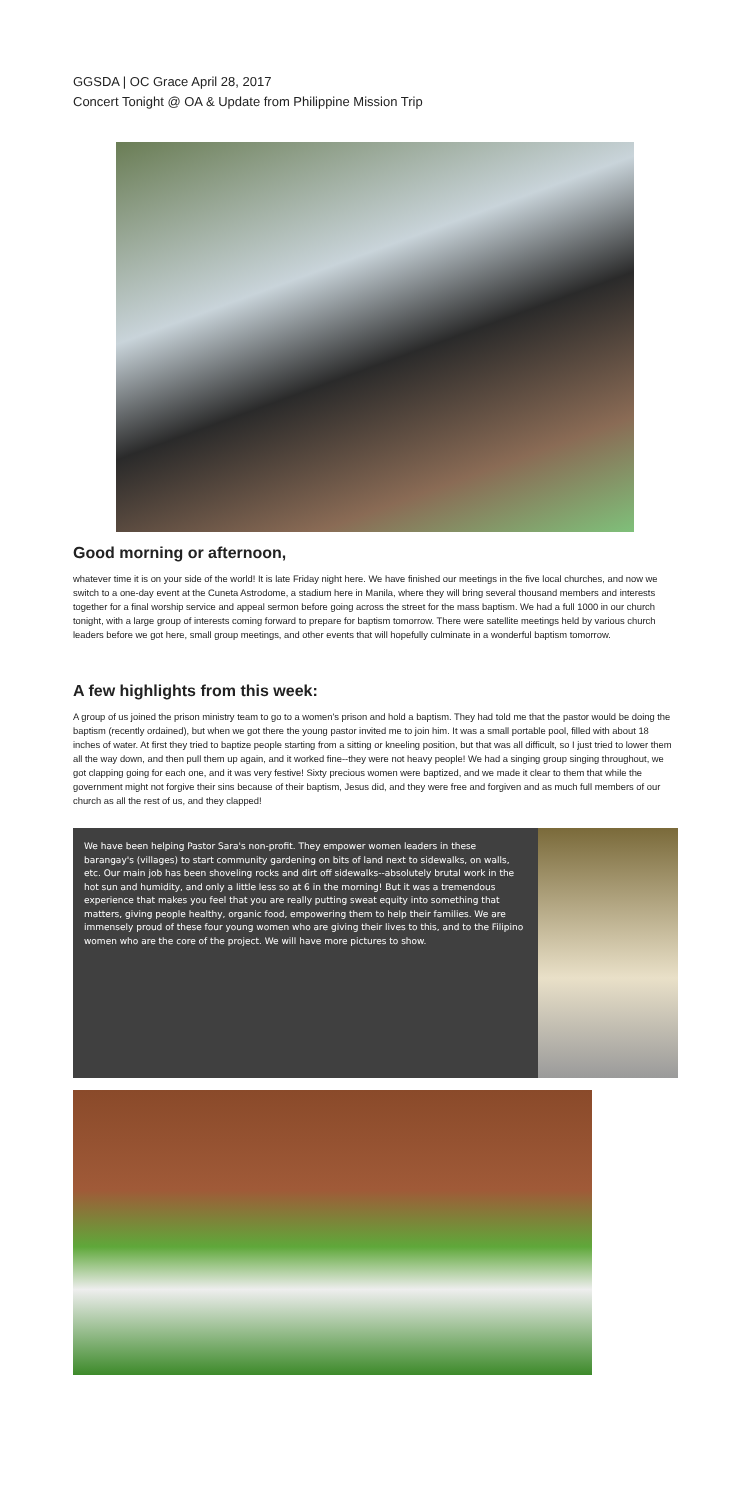GGSDA | OC Grace April 28, 2017
Concert Tonight @ OA & Update from Philippine Mission Trip
Good morning or afternoon,
whatever time it is on your side of the world! It is late Friday night here. We have finished our meetings in the five local churches, and now we switch to a one-day event at the Cuneta Astrodome, a stadium here in Manila, where they will bring several thousand members and interests together for a final worship service and appeal sermon before going across the street for the mass baptism. We had a full 1000 in our church tonight, with a large group of interests coming forward to prepare for baptism tomorrow. There were satellite meetings held by various church leaders before we got here, small group meetings, and other events that will hopefully culminate in a wonderful baptism tomorrow.
A few highlights from this week:
A group of us joined the prison ministry team to go to a women's prison and hold a baptism. They had told me that the pastor would be doing the baptism (recently ordained), but when we got there the young pastor invited me to join him. It was a small portable pool, filled with about 18 inches of water. At first they tried to baptize people starting from a sitting or kneeling position, but that was all difficult, so I just tried to lower them all the way down, and then pull them up again, and it worked fine--they were not heavy people! We had a singing group singing throughout, we got clapping going for each one, and it was very festive! Sixty precious women were baptized, and we made it clear to them that while the government might not forgive their sins because of their baptism, Jesus did, and they were free and forgiven and as much full members of our church as all the rest of us, and they clapped!
We have been helping Pastor Sara's non-profit. They empower women leaders in these barangay's (villages) to start community gardening on bits of land next to sidewalks, on walls, etc. Our main job has been shoveling rocks and dirt off sidewalks--absolutely brutal work in the hot sun and humidity, and only a little less so at 6 in the morning! But it was a tremendous experience that makes you feel that you are really putting sweat equity into something that matters, giving people healthy, organic food, empowering them to help their families. We are immensely proud of these four young women who are giving their lives to this, and to the Filipino women who are the core of the project. We will have more pictures to show.